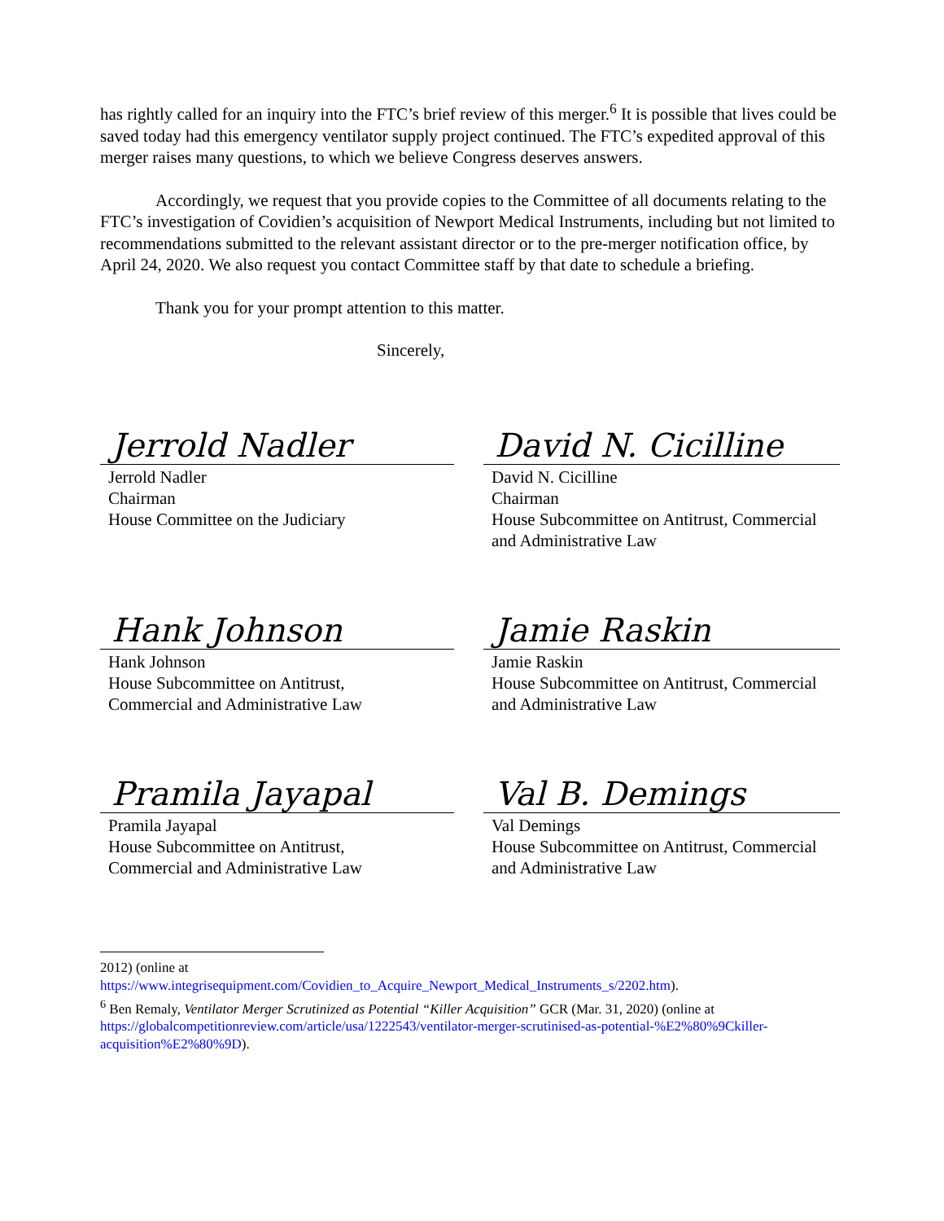has rightly called for an inquiry into the FTC’s brief review of this merger.<sup>6</sup> It is possible that lives could be saved today had this emergency ventilator supply project continued. The FTC’s expedited approval of this merger raises many questions, to which we believe Congress deserves answers.
Accordingly, we request that you provide copies to the Committee of all documents relating to the FTC’s investigation of Covidien’s acquisition of Newport Medical Instruments, including but not limited to recommendations submitted to the relevant assistant director or to the pre-merger notification office, by April 24, 2020. We also request you contact Committee staff by that date to schedule a briefing.
Thank you for your prompt attention to this matter.
Sincerely,
Jerrold Nadler
Jerrold Nadler
Chairman
House Committee on the Judiciary
David N. Cicilline
David N. Cicilline
Chairman
House Subcommittee on Antitrust, Commercial and Administrative Law
Hank Johnson
Hank Johnson
House Subcommittee on Antitrust,
Commercial and Administrative Law
Jamie Raskin
Jamie Raskin
House Subcommittee on Antitrust, Commercial and Administrative Law
Pramila Jayapal
Pramila Jayapal
House Subcommittee on Antitrust,
Commercial and Administrative Law
Val B. Demings
Val Demings
House Subcommittee on Antitrust, Commercial and Administrative Law
2012) (online at
https://www.integrisequipment.com/Covidien_to_Acquire_Newport_Medical_Instruments_s/2202.htm).
<sup>6</sup> Ben Remaly, Ventilator Merger Scrutinized as Potential “Killer Acquisition” GCR (Mar. 31, 2020) (online at https://globalcompetitionreview.com/article/usa/1222543/ventilator-merger-scrutinised-as-potential-%E2%80%9Ckiller-acquisition%E2%80%9D).